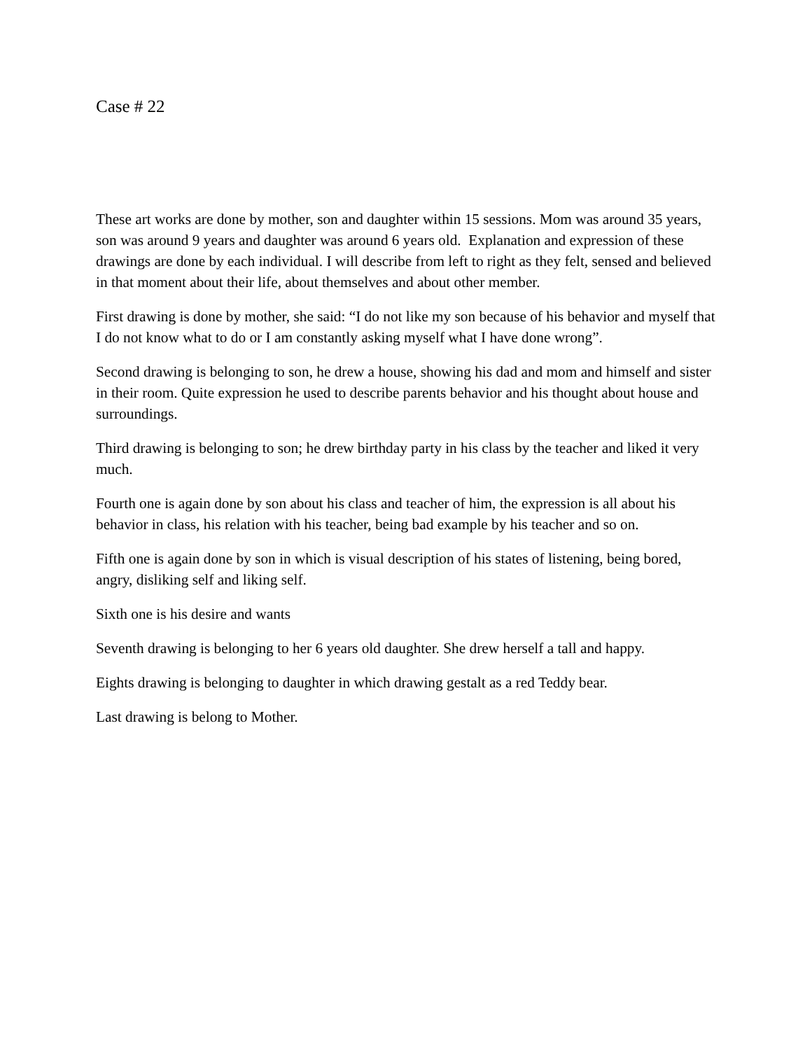Case # 22
These art works are done by mother, son and daughter within 15 sessions. Mom was around 35 years, son was around 9 years and daughter was around 6 years old. Explanation and expression of these drawings are done by each individual. I will describe from left to right as they felt, sensed and believed in that moment about their life, about themselves and about other member.
First drawing is done by mother, she said: “I do not like my son because of his behavior and myself that I do not know what to do or I am constantly asking myself what I have done wrong”.
Second drawing is belonging to son, he drew a house, showing his dad and mom and himself and sister in their room. Quite expression he used to describe parents behavior and his thought about house and surroundings.
Third drawing is belonging to son; he drew birthday party in his class by the teacher and liked it very much.
Fourth one is again done by son about his class and teacher of him, the expression is all about his behavior in class, his relation with his teacher, being bad example by his teacher and so on.
Fifth one is again done by son in which is visual description of his states of listening, being bored, angry, disliking self and liking self.
Sixth one is his desire and wants
Seventh drawing is belonging to her 6 years old daughter. She drew herself a tall and happy.
Eights drawing is belonging to daughter in which drawing gestalt as a red Teddy bear.
Last drawing is belong to Mother.